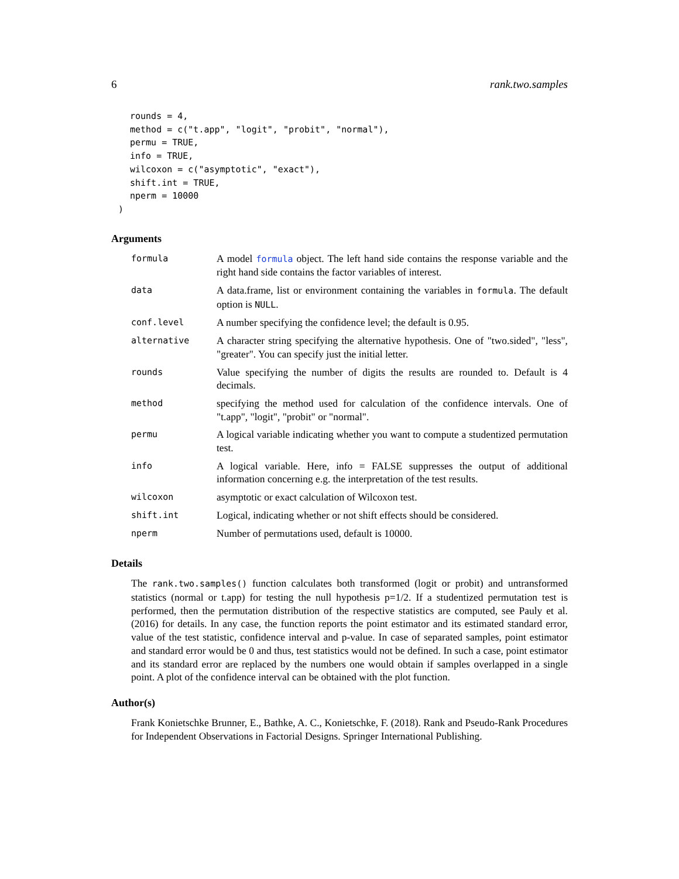6 rank.two.samples
rounds = 4,
method = c("t.app", "logit", "probit", "normal"),
permu = TRUE,
info = TRUE,
wilcoxon = c("asymptotic", "exact"),
shift.int = TRUE,
nperm = 10000
)
Arguments
| formula | A model formula object. The left hand side contains the response variable and the right hand side contains the factor variables of interest. |
| data | A data.frame, list or environment containing the variables in formula . The default option is NULL . |
| conf.level | A number specifying the confidence level; the default is 0.95. |
| alternative | A character string specifying the alternative hypothesis. One of "two.sided", "less", "greater". You can specify just the initial letter. |
| rounds | Value specifying the number of digits the results are rounded to. Default is 4 decimals. |
| method | specifying the method used for calculation of the confidence intervals. One of "t.app", "logit", "probit" or "normal". |
| permu | A logical variable indicating whether you want to compute a studentized permutation test. |
| info | A logical variable. Here, info = FALSE suppresses the output of additional information concerning e.g. the interpretation of the test results. |
| wilcoxon | asymptotic or exact calculation of Wilcoxon test. |
| shift.int | Logical, indicating whether or not shift effects should be considered. |
| nperm | Number of permutations used, default is 10000. |
Details
The rank.two.samples() function calculates both transformed (logit or probit) and untransformed statistics (normal or t.app) for testing the null hypothesis p=1/2. If a studentized permutation test is performed, then the permutation distribution of the respective statistics are computed, see Pauly et al.(2016) for details. In any case, the function reports the point estimator and its estimated standard error, value of the test statistic, confidence interval and p-value. In case of separated samples, point estimator and standard error would be 0 and thus, test statistics would not be defined. In such a case, point estimator and its standard error are replaced by the numbers one would obtain if samples overlapped in a single point. A plot of the confidence interval can be obtained with the plot function.
Author(s)
Frank Konietschke Brunner, E., Bathke, A. C., Konietschke, F. (2018). Rank and Pseudo-Rank Procedures for Independent Observations in Factorial Designs. Springer International Publishing.